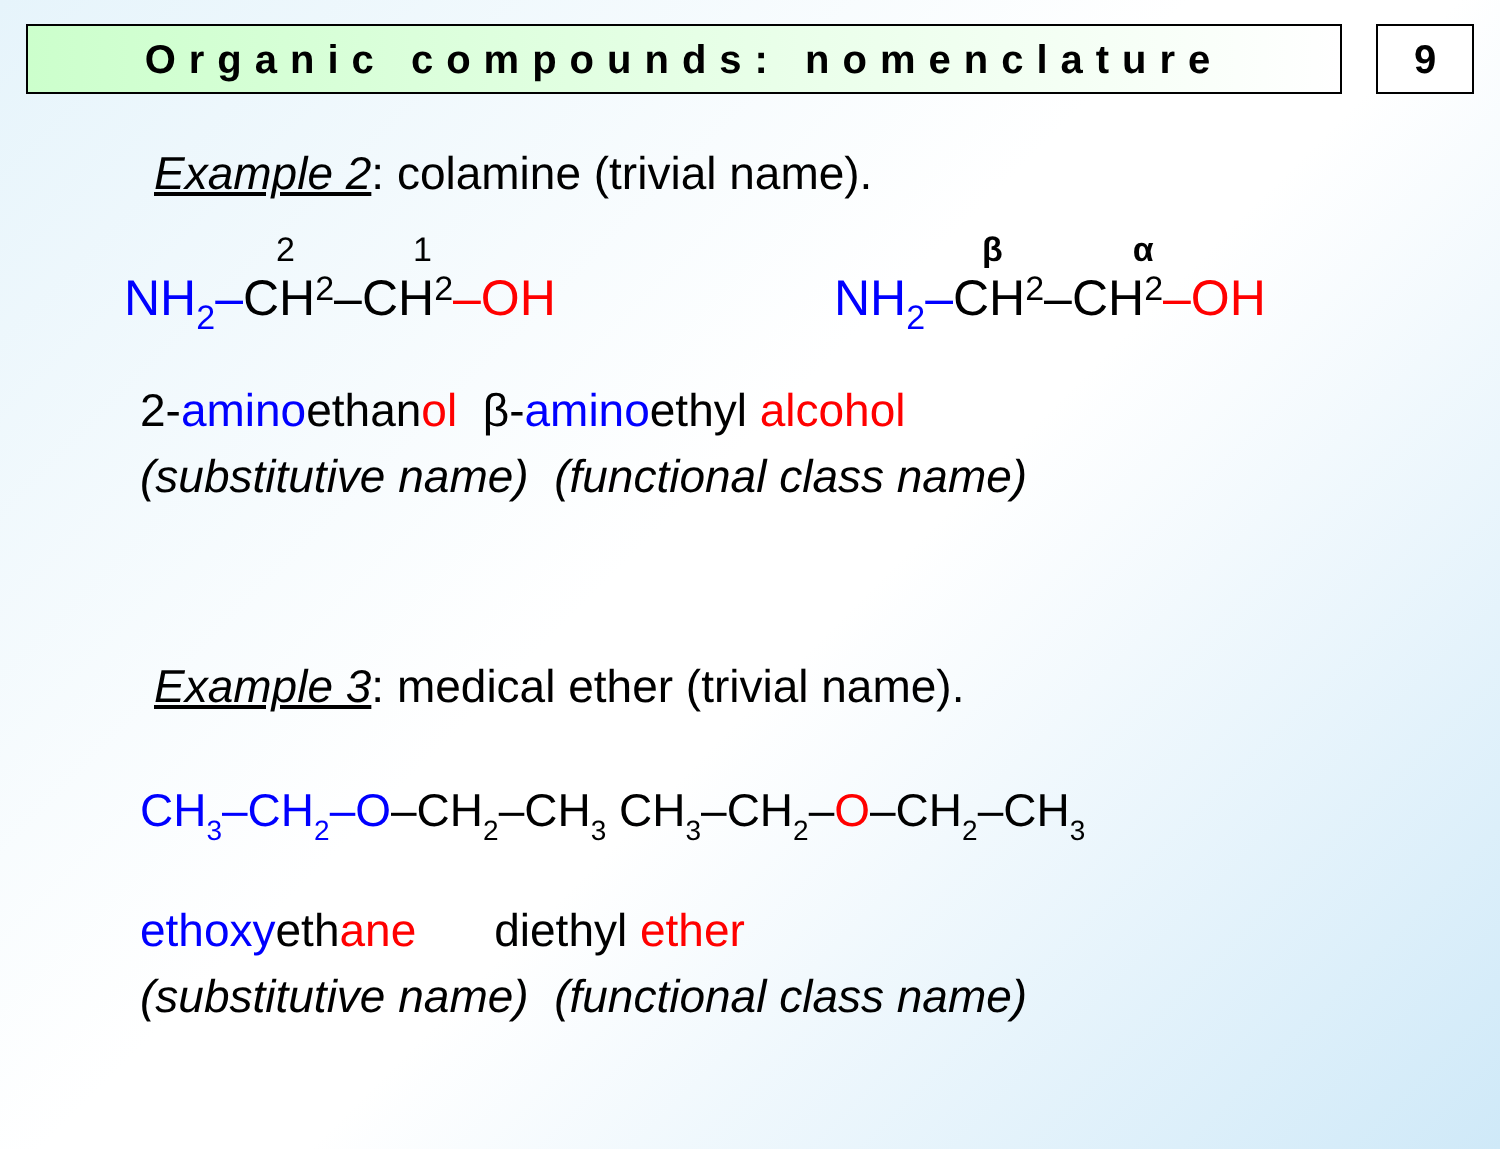Organic compounds: nomenclature 9
Example 2: colamine (trivial name).
2 1
NH<sub>2</sub>– CH<sub>2</sub>–CH<sub>2</sub> –OH
β α
NH<sub>2</sub>– CH<sub>2</sub>–CH<sub>2</sub> –OH
2-aminoethanol β-aminoethyl alcohol
(substitutive name) (functional class name)
Example 3: medical ether (trivial name).
CH<sub>3</sub>–CH<sub>2</sub>–O–CH<sub>2</sub>–CH<sub>3</sub> CH<sub>3</sub>–CH<sub>2</sub>–O–CH<sub>2</sub>–CH<sub>3</sub>
ethoxyethane diethyl ether
(substitutive name) (functional class name)